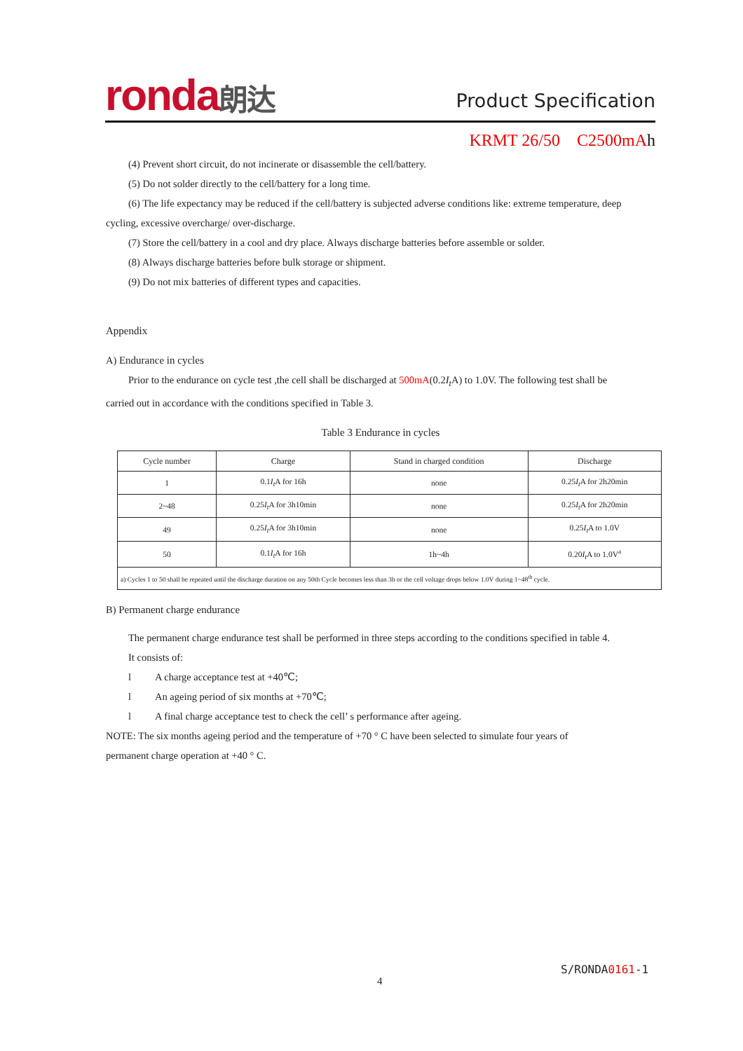ronda朗达 Product Specification
KRMT 26/50 C2500mAh
(4) Prevent short circuit, do not incinerate or disassemble the cell/battery.
(5) Do not solder directly to the cell/battery for a long time.
(6) The life expectancy may be reduced if the cell/battery is subjected adverse conditions like: extreme temperature, deep
cycling, excessive overcharge/ over-discharge.
(7) Store the cell/battery in a cool and dry place. Always discharge batteries before assemble or solder.
(8) Always discharge batteries before bulk storage or shipment.
(9) Do not mix batteries of different types and capacities.
Appendix
A) Endurance in cycles
Prior to the endurance on cycle test ,the cell shall be discharged at 500mA(0.2I<sub>t</sub> A) to 1.0V. The following test shall be
carried out in accordance with the conditions specified in Table 3.
Table 3 Endurance in cycles
| Cycle number | Charge | Stand in charged condition | Discharge |
| --- | --- | --- | --- |
| 1 | 0.1 I<sub>t</sub> A for 16h | none | 0.25 I<sub>t</sub> A for 2h20min |
| 2~48 | 0.25 I<sub>t</sub> A for 3h10min | none | 0.25 I<sub>t</sub> A for 2h20min |
| 49 | 0.25 I<sub>t</sub> A for 3h10min | none | 0.25 I<sub>t</sub> A to 1.0V |
| 50 | 0.1 I<sub>t</sub> A for 16h | 1h~4h | 0.20 I<sub>t</sub> A to 1.0V<sup>a</sup> |
| a) Cycles 1 to 50 shall be repeated until the discharge duration on any 50th Cycle becomes less than 3h or the cell voltage drops below 1.0V during 1~48<sup>th</sup> cycle. | | | |
B) Permanent charge endurance
The permanent charge endurance test shall be performed in three steps according to the conditions specified in table 4.
It consists of:
l A charge acceptance test at +40℃;
l An ageing period of six months at +70℃;
l A final charge acceptance test to check the cell’ s performance after ageing.
NOTE: The six months ageing period and the temperature of +70 ° C have been selected to simulate four years of
permanent charge operation at +40 ° C.
S/RONDA0161-1
4